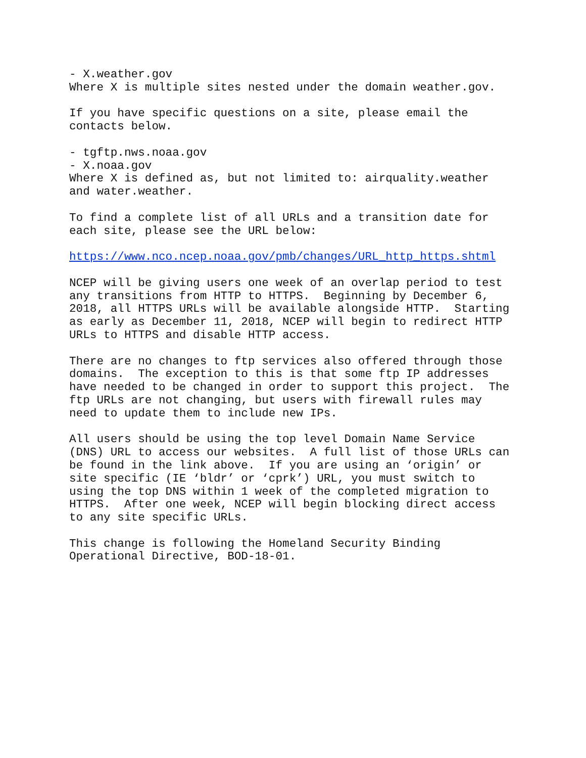- X.weather.gov Where X is multiple sites nested under the domain weather.gov.
If you have specific questions on a site, please email the contacts below.
- tgftp.nws.noaa.gov - X.noaa.gov Where X is defined as, but not limited to: airquality.weather and water.weather.
To find a complete list of all URLs and a transition date for each site, please see the URL below:
https://www.nco.ncep.noaa.gov/pmb/changes/URL_http_https.shtml
NCEP will be giving users one week of an overlap period to test any transitions from HTTP to HTTPS. Beginning by December 6, 2018, all HTTPS URLs will be available alongside HTTP. Starting as early as December 11, 2018, NCEP will begin to redirect HTTP URLs to HTTPS and disable HTTP access.
There are no changes to ftp services also offered through those domains. The exception to this is that some ftp IP addresses have needed to be changed in order to support this project. The ftp URLs are not changing, but users with firewall rules may need to update them to include new IPs.
All users should be using the top level Domain Name Service (DNS) URL to access our websites. A full list of those URLs can be found in the link above. If you are using an ‘origin’ or site specific (IE ‘bldr’ or ‘cprk’) URL, you must switch to using the top DNS within 1 week of the completed migration to HTTPS. After one week, NCEP will begin blocking direct access to any site specific URLs.
This change is following the Homeland Security Binding Operational Directive, BOD-18-01.